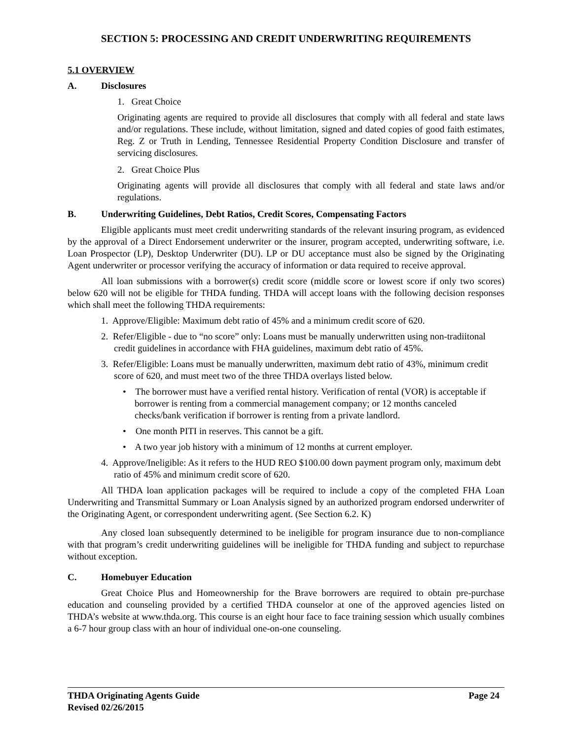SECTION 5: PROCESSING AND CREDIT UNDERWRITING REQUIREMENTS
5.1 OVERVIEW
A. Disclosures
1. Great Choice
Originating agents are required to provide all disclosures that comply with all federal and state laws and/or regulations. These include, without limitation, signed and dated copies of good faith estimates, Reg. Z or Truth in Lending, Tennessee Residential Property Condition Disclosure and transfer of servicing disclosures.
2. Great Choice Plus
Originating agents will provide all disclosures that comply with all federal and state laws and/or regulations.
B. Underwriting Guidelines, Debt Ratios, Credit Scores, Compensating Factors
Eligible applicants must meet credit underwriting standards of the relevant insuring program, as evidenced by the approval of a Direct Endorsement underwriter or the insurer, program accepted, underwriting software, i.e. Loan Prospector (LP), Desktop Underwriter (DU). LP or DU acceptance must also be signed by the Originating Agent underwriter or processor verifying the accuracy of information or data required to receive approval.
All loan submissions with a borrower(s) credit score (middle score or lowest score if only two scores) below 620 will not be eligible for THDA funding. THDA will accept loans with the following decision responses which shall meet the following THDA requirements:
1. Approve/Eligible: Maximum debt ratio of 45% and a minimum credit score of 620.
2. Refer/Eligible - due to “no score” only: Loans must be manually underwritten using non-tradiitonal credit guidelines in accordance with FHA guidelines, maximum debt ratio of 45%.
3. Refer/Eligible: Loans must be manually underwritten, maximum debt ratio of 43%, minimum credit score of 620, and must meet two of the three THDA overlays listed below.
• The borrower must have a verified rental history. Verification of rental (VOR) is acceptable if borrower is renting from a commercial management company; or 12 months canceled checks/bank verification if borrower is renting from a private landlord.
• One month PITI in reserves. This cannot be a gift.
• A two year job history with a minimum of 12 months at current employer.
4. Approve/Ineligible: As it refers to the HUD REO $100.00 down payment program only, maximum debt ratio of 45% and minimum credit score of 620.
All THDA loan application packages will be required to include a copy of the completed FHA Loan Underwriting and Transmittal Summary or Loan Analysis signed by an authorized program endorsed underwriter of the Originating Agent, or correspondent underwriting agent. (See Section 6.2. K)
Any closed loan subsequently determined to be ineligible for program insurance due to non-compliance with that program’s credit underwriting guidelines will be ineligible for THDA funding and subject to repurchase without exception.
C. Homebuyer Education
Great Choice Plus and Homeownership for the Brave borrowers are required to obtain pre-purchase education and counseling provided by a certified THDA counselor at one of the approved agencies listed on THDA’s website at www.thda.org. This course is an eight hour face to face training session which usually combines a 6-7 hour group class with an hour of individual one-on-one counseling.
THDA Originating Agents Guide Page 24
Revised 02/26/2015